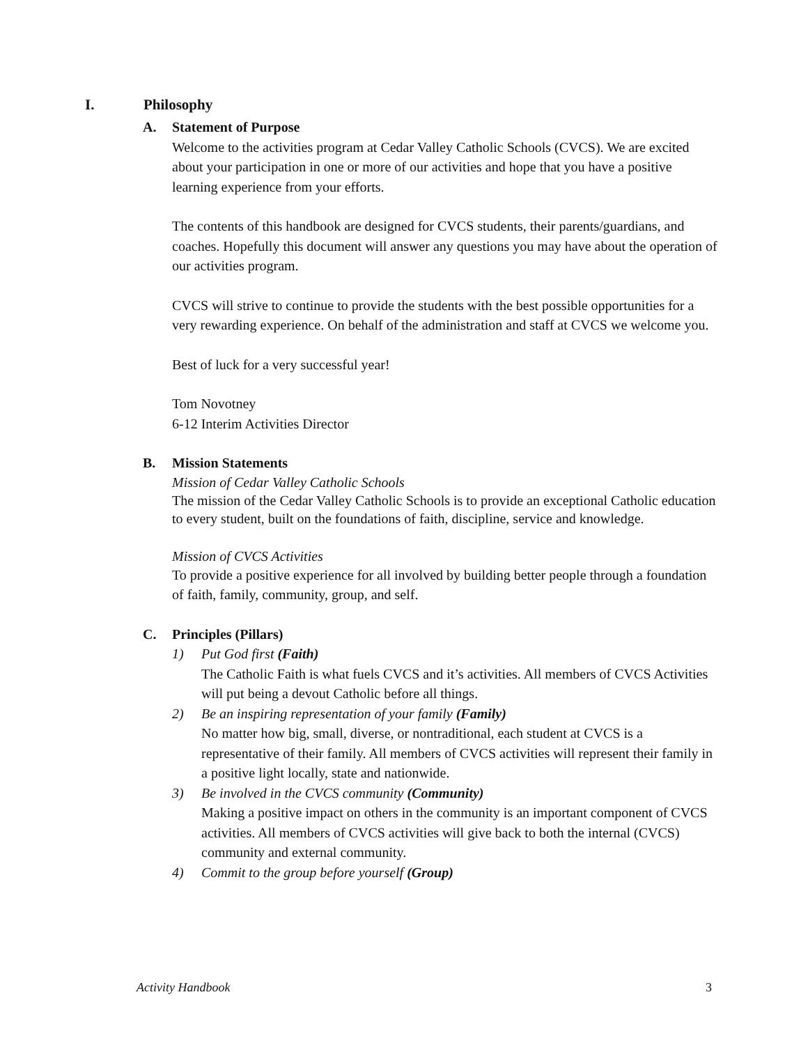I. Philosophy
A. Statement of Purpose
Welcome to the activities program at Cedar Valley Catholic Schools (CVCS). We are excited about your participation in one or more of our activities and hope that you have a positive learning experience from your efforts.
The contents of this handbook are designed for CVCS students, their parents/guardians, and coaches. Hopefully this document will answer any questions you may have about the operation of our activities program.
CVCS will strive to continue to provide the students with the best possible opportunities for a very rewarding experience. On behalf of the administration and staff at CVCS we welcome you.
Best of luck for a very successful year!
Tom Novotney
6-12 Interim Activities Director
B. Mission Statements
Mission of Cedar Valley Catholic Schools
The mission of the Cedar Valley Catholic Schools is to provide an exceptional Catholic education to every student, built on the foundations of faith, discipline, service and knowledge.
Mission of CVCS Activities
To provide a positive experience for all involved by building better people through a foundation of faith, family, community, group, and self.
C. Principles (Pillars)
1) Put God first (Faith)
The Catholic Faith is what fuels CVCS and it’s activities. All members of CVCS Activities will put being a devout Catholic before all things.
2) Be an inspiring representation of your family (Family)
No matter how big, small, diverse, or nontraditional, each student at CVCS is a representative of their family. All members of CVCS activities will represent their family in a positive light locally, state and nationwide.
3) Be involved in the CVCS community (Community)
Making a positive impact on others in the community is an important component of CVCS activities. All members of CVCS activities will give back to both the internal (CVCS) community and external community.
4) Commit to the group before yourself (Group)
Activity Handbook 3